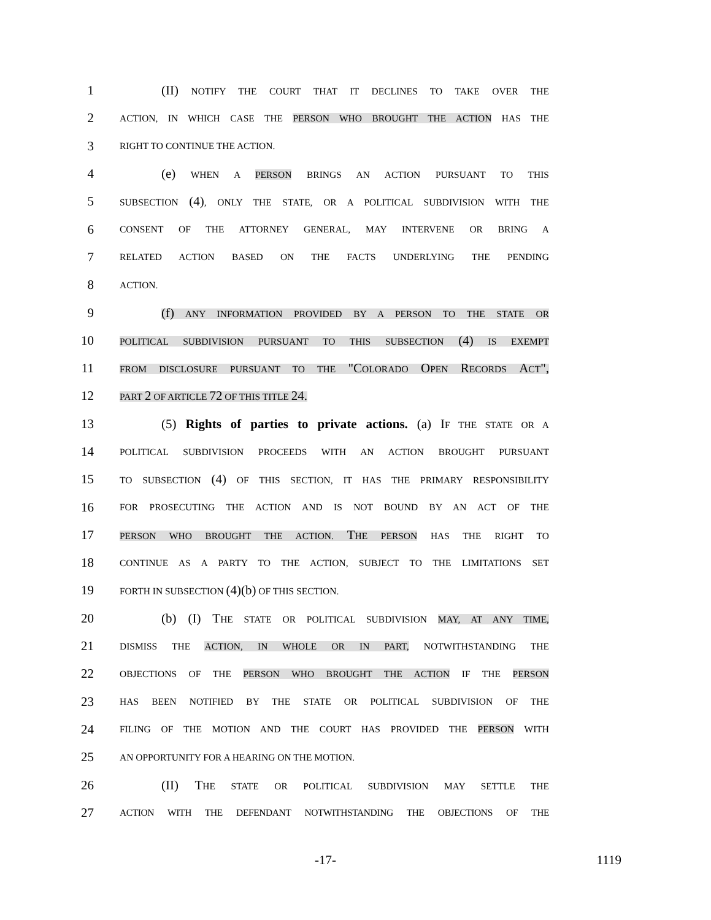1 (II) NOTIFY THE COURT THAT IT DECLINES TO TAKE OVER THE
2 ACTION, IN WHICH CASE THE PERSON WHO BROUGHT THE ACTION HAS THE
3 RIGHT TO CONTINUE THE ACTION.
4 (e) WHEN A PERSON BRINGS AN ACTION PURSUANT TO THIS
5 SUBSECTION (4), ONLY THE STATE, OR A POLITICAL SUBDIVISION WITH THE
6 CONSENT OF THE ATTORNEY GENERAL, MAY INTERVENE OR BRING A
7 RELATED ACTION BASED ON THE FACTS UNDERLYING THE PENDING
8 ACTION.
9 (f) ANY INFORMATION PROVIDED BY A PERSON TO THE STATE OR
10 POLITICAL SUBDIVISION PURSUANT TO THIS SUBSECTION (4) IS EXEMPT
11 FROM DISCLOSURE PURSUANT TO THE "COLORADO OPEN RECORDS ACT",
12 PART 2 OF ARTICLE 72 OF THIS TITLE 24.
13 (5) Rights of parties to private actions. (a) IF THE STATE OR A
14 POLITICAL SUBDIVISION PROCEEDS WITH AN ACTION BROUGHT PURSUANT
15 TO SUBSECTION (4) OF THIS SECTION, IT HAS THE PRIMARY RESPONSIBILITY
16 FOR PROSECUTING THE ACTION AND IS NOT BOUND BY AN ACT OF THE
17 PERSON WHO BROUGHT THE ACTION. THE PERSON HAS THE RIGHT TO
18 CONTINUE AS A PARTY TO THE ACTION, SUBJECT TO THE LIMITATIONS SET
19 FORTH IN SUBSECTION (4)(b) OF THIS SECTION.
20 (b) (I) THE STATE OR POLITICAL SUBDIVISION MAY, AT ANY TIME,
21 DISMISS THE ACTION, IN WHOLE OR IN PART, NOTWITHSTANDING THE
22 OBJECTIONS OF THE PERSON WHO BROUGHT THE ACTION IF THE PERSON
23 HAS BEEN NOTIFIED BY THE STATE OR POLITICAL SUBDIVISION OF THE
24 FILING OF THE MOTION AND THE COURT HAS PROVIDED THE PERSON WITH
25 AN OPPORTUNITY FOR A HEARING ON THE MOTION.
26 (II) THE STATE OR POLITICAL SUBDIVISION MAY SETTLE THE
27 ACTION WITH THE DEFENDANT NOTWITHSTANDING THE OBJECTIONS OF THE
-17- 1119